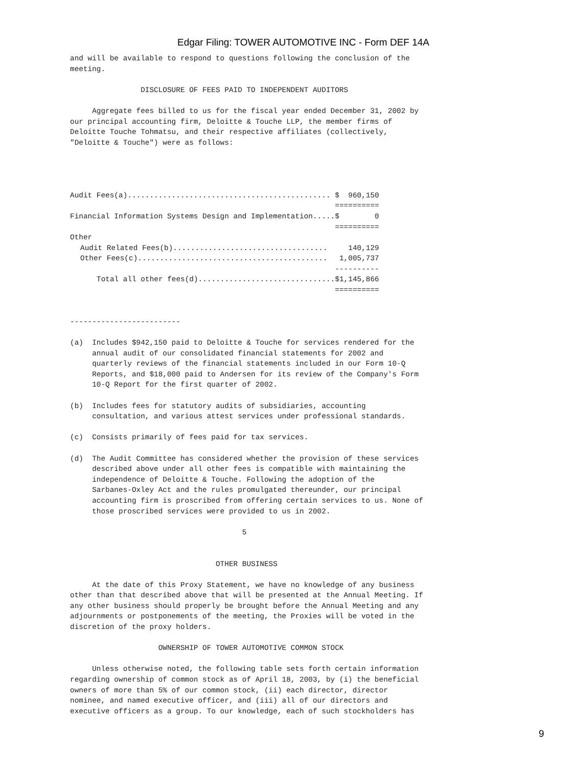Edgar Filing: TOWER AUTOMOTIVE INC - Form DEF 14A
and will be available to respond to questions following the conclusion of the
meeting.

                DISCLOSURE OF FEES PAID TO INDEPENDENT AUDITORS

     Aggregate fees billed to us for the fiscal year ended December 31, 2002 by
our principal accounting firm, Deloitte & Touche LLP, the member firms of
Deloitte Touche Tohmatsu, and their respective affiliates (collectively,
"Deloitte & Touche") were as follows:
| Audit Fees(a).............................................. | $ 960,150 |
| | ========== |
| Financial Information Systems Design and Implementation..... | $ 0 |
| | ========== |
| Other | |
| Audit Related Fees(b)................................... | 140,129 |
| Other Fees(c)........................................... | 1,005,737 |
| | ---------- |
| Total all other fees(d)............................... | $1,145,866 |
| | ========== |
-------------------------

(a)  Includes $942,150 paid to Deloitte & Touche for services rendered for the
     annual audit of our consolidated financial statements for 2002 and
     quarterly reviews of the financial statements included in our Form 10-Q
     Reports, and $18,000 paid to Andersen for its review of the Company's Form
     10-Q Report for the first quarter of 2002.

(b)  Includes fees for statutory audits of subsidiaries, accounting
     consultation, and various attest services under professional standards.

(c)  Consists primarily of fees paid for tax services.

(d)  The Audit Committee has considered whether the provision of these services
     described above under all other fees is compatible with maintaining the
     independence of Deloitte & Touche. Following the adoption of the
     Sarbanes-Oxley Act and the rules promulgated thereunder, our principal
     accounting firm is proscribed from offering certain services to us. None of
     those proscribed services were provided to us in 2002.

                                       5


                                 OTHER BUSINESS

     At the date of this Proxy Statement, we have no knowledge of any business
other than that described above that will be presented at the Annual Meeting. If
any other business should properly be brought before the Annual Meeting and any
adjournments or postponements of the meeting, the Proxies will be voted in the
discretion of the proxy holders.

                    OWNERSHIP OF TOWER AUTOMOTIVE COMMON STOCK

     Unless otherwise noted, the following table sets forth certain information
regarding ownership of common stock as of April 18, 2003, by (i) the beneficial
owners of more than 5% of our common stock, (ii) each director, director
nominee, and named executive officer, and (iii) all of our directors and
executive officers as a group. To our knowledge, each of such stockholders has
9